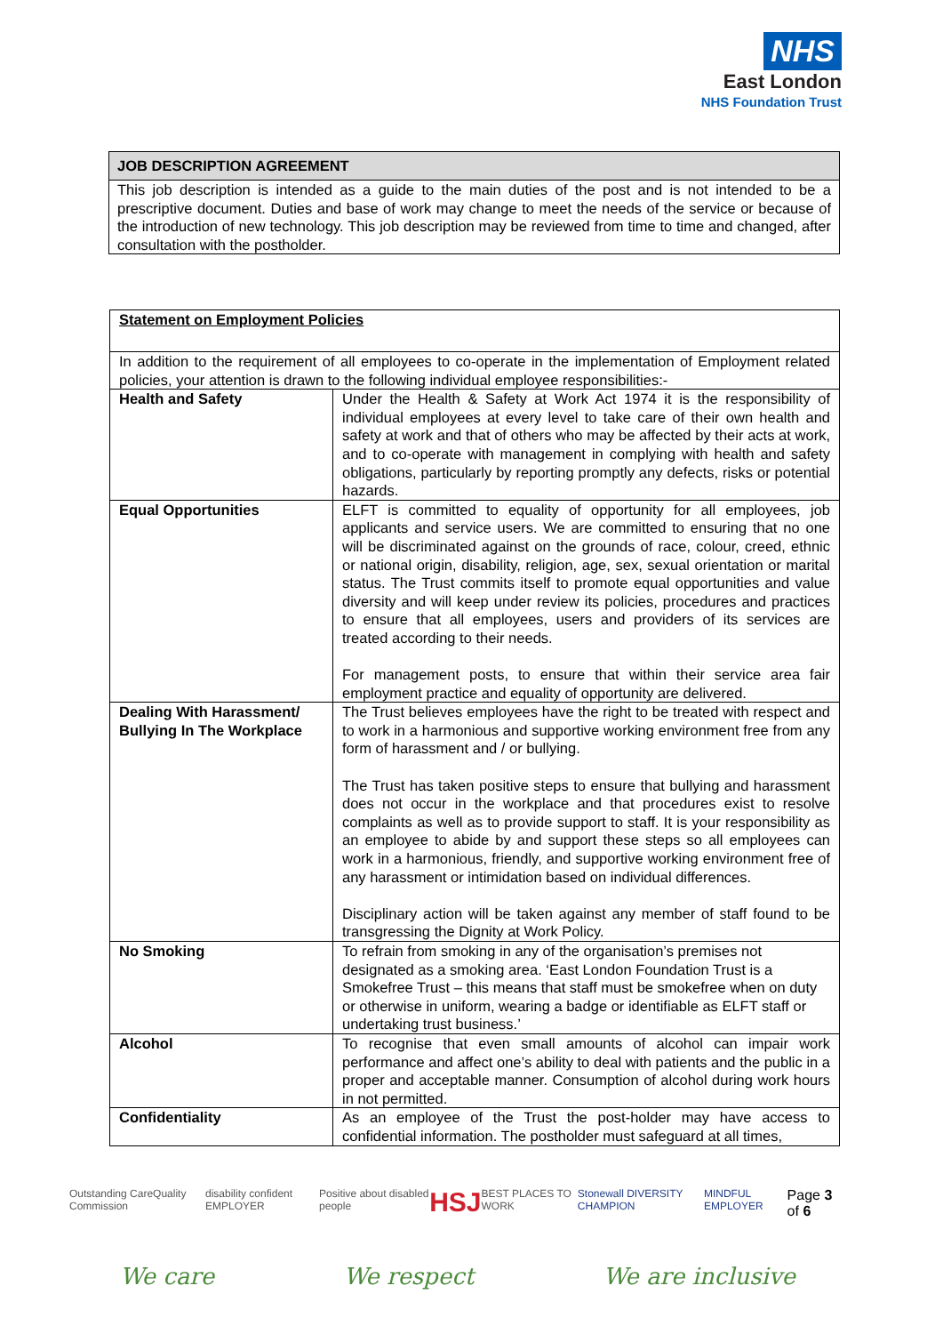NHS
East London
NHS Foundation Trust
| JOB DESCRIPTION AGREEMENT |
| --- |
| This job description is intended as a guide to the main duties of the post and is not intended to be a prescriptive document. Duties and base of work may change to meet the needs of the service or because of the introduction of new technology. This job description may be reviewed from time to time and changed, after consultation with the postholder. |
| Statement on Employment Policies | |
| In addition to the requirement of all employees to co-operate in the implementation of Employment related policies, your attention is drawn to the following individual employee responsibilities:- | |
| Health and Safety | Under the Health & Safety at Work Act 1974 it is the responsibility of individual employees at every level to take care of their own health and safety at work and that of others who may be affected by their acts at work, and to co-operate with management in complying with health and safety obligations, particularly by reporting promptly any defects, risks or potential hazards. |
| Equal Opportunities | ELFT is committed to equality of opportunity for all employees, job applicants and service users. We are committed to ensuring that no one will be discriminated against on the grounds of race, colour, creed, ethnic or national origin, disability, religion, age, sex, sexual orientation or marital status. The Trust commits itself to promote equal opportunities and value diversity and will keep under review its policies, procedures and practices to ensure that all employees, users and providers of its services are treated according to their needs. For management posts, to ensure that within their service area fair employment practice and equality of opportunity are delivered. |
| Dealing With Harassment/ Bullying In The Workplace | The Trust believes employees have the right to be treated with respect and to work in a harmonious and supportive working environment free from any form of harassment and / or bullying. The Trust has taken positive steps to ensure that bullying and harassment does not occur in the workplace and that procedures exist to resolve complaints as well as to provide support to staff. It is your responsibility as an employee to abide by and support these steps so all employees can work in a harmonious, friendly, and supportive working environment free of any harassment or intimidation based on individual differences. Disciplinary action will be taken against any member of staff found to be transgressing the Dignity at Work Policy. |
| No Smoking | To refrain from smoking in any of the organisation’s premises not designated as a smoking area. ‘East London Foundation Trust is a Smokefree Trust – this means that staff must be smokefree when on duty or otherwise in uniform, wearing a badge or identifiable as ELFT staff or undertaking trust business.’ |
| Alcohol | To recognise that even small amounts of alcohol can impair work performance and affect one’s ability to deal with patients and the public in a proper and acceptable manner. Consumption of alcohol during work hours in not permitted. |
| Confidentiality | As an employee of the Trust the post-holder may have access to confidential information. The postholder must safeguard at all times, |
Outstanding CareQuality Commission disability confident EMPLOYER Positive about disabled people HSJ BEST PLACES TO WORK Stonewall DIVERSITY CHAMPION MINDFUL EMPLOYER Page 3 of 6
We care We respect We are inclusive